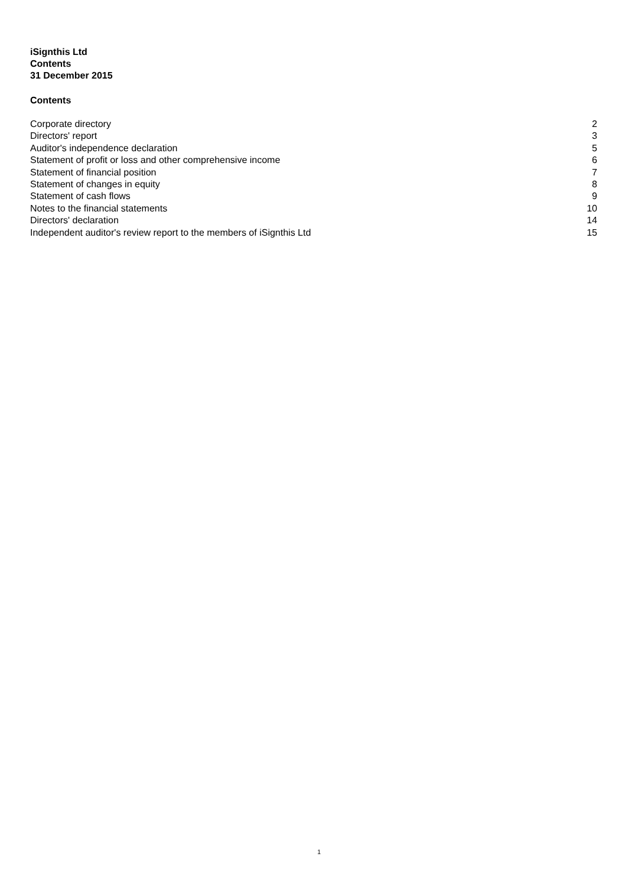iSignthis Ltd
Contents
31 December 2015
Contents
| Corporate directory | 2 |
| Directors' report | 3 |
| Auditor's independence declaration | 5 |
| Statement of profit or loss and other comprehensive income | 6 |
| Statement of financial position | 7 |
| Statement of changes in equity | 8 |
| Statement of cash flows | 9 |
| Notes to the financial statements | 10 |
| Directors' declaration | 14 |
| Independent auditor's review report to the members of iSignthis Ltd | 15 |
1